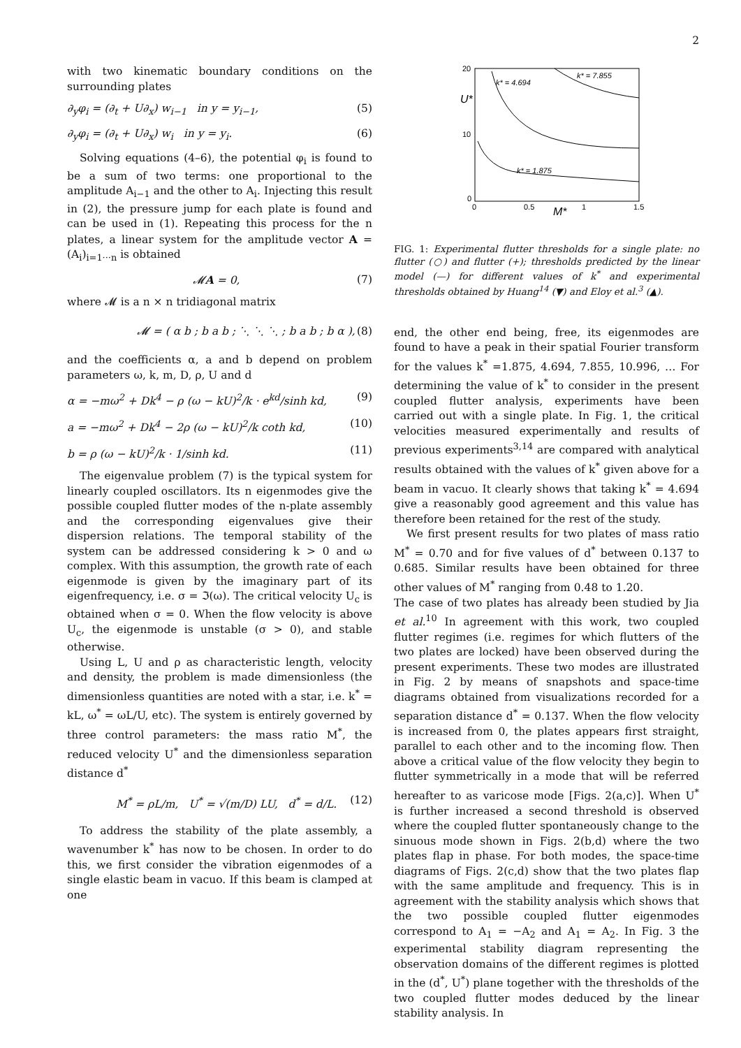2
with two kinematic boundary conditions on the surrounding plates
∂<sub>y</sub>φ<sub>i</sub> = (∂<sub>t</sub> + U∂<sub>x</sub>) w<sub>i−1</sub> in y = y<sub>i−1</sub>, (5)
∂<sub>y</sub>φ<sub>i</sub> = (∂<sub>t</sub> + U∂<sub>x</sub>) w<sub>i</sub> in y = y<sub>i</sub>. (6)
Solving equations (4–6), the potential φ<sub>i</sub> is found to be a sum of two terms: one proportional to the amplitude A<sub>i−1</sub> and the other to A<sub>i</sub>. Injecting this result in (2), the pressure jump for each plate is found and can be used in (1). Repeating this process for the n plates, a linear system for the amplitude vector A = (A<sub>i</sub>)<sub>i=1···n</sub> is obtained
𝓜A = 0, (7)
where 𝓜 is a n × n tridiagonal matrix
𝓜 = ( α b ; b a b ; ⋱ ⋱ ⋱ ; b a b ; b α ), (8)
and the coefficients α, a and b depend on problem parameters ω, k, m, D, ρ, U and d
α = −mω<sup>2</sup> + Dk<sup>4</sup> − ρ (ω − kU)<sup>2</sup>/k · e<sup>kd</sup>/sinh kd, (9)
a = −mω<sup>2</sup> + Dk<sup>4</sup> − 2ρ (ω − kU)<sup>2</sup>/k coth kd, (10)
b = ρ (ω − kU)<sup>2</sup>/k · 1/sinh kd. (11)
The eigenvalue problem (7) is the typical system for linearly coupled oscillators. Its n eigenmodes give the possible coupled flutter modes of the n-plate assembly and the corresponding eigenvalues give their dispersion relations. The temporal stability of the system can be addressed considering k > 0 and ω complex. With this assumption, the growth rate of each eigenmode is given by the imaginary part of its eigenfrequency, i.e. σ = ℑ(ω). The critical velocity U<sub>c</sub> is obtained when σ = 0. When the flow velocity is above U<sub>c</sub>, the eigenmode is unstable (σ > 0), and stable otherwise.
Using L, U and ρ as characteristic length, velocity and density, the problem is made dimensionless (the dimensionless quantities are noted with a star, i.e. k<sup>*</sup> = kL, ω<sup>*</sup> = ωL/U, etc). The system is entirely governed by three control parameters: the mass ratio M<sup>*</sup>, the reduced velocity U<sup>*</sup> and the dimensionless separation distance d<sup>*</sup>
M<sup>*</sup> = ρL/m, U<sup>*</sup> = √(m/D) LU, d<sup>*</sup> = d/L. (12)
To address the stability of the plate assembly, a wavenumber k<sup>*</sup> has now to be chosen. In order to do this, we first consider the vibration eigenmodes of a single elastic beam in vacuo. If this beam is clamped at one
20
10
0
0
0.5
1
1.5
M*
U*
k* = 4.694
k* = 7.855
k* = 1.875
FIG. 1: Experimental flutter thresholds for a single plate: no flutter (○) and flutter (+); thresholds predicted by the linear model (—) for different values of k<sup>*</sup> and experimental thresholds obtained by Huang<sup>14</sup> (▼) and Eloy et al.<sup>3</sup> (▲).
end, the other end being, free, its eigenmodes are found to have a peak in their spatial Fourier transform for the values k<sup>*</sup> =1.875, 4.694, 7.855, 10.996, … For determining the value of k<sup>*</sup> to consider in the present coupled flutter analysis, experiments have been carried out with a single plate. In Fig. 1, the critical velocities measured experimentally and results of previous experiments<sup>3,14</sup> are compared with analytical results obtained with the values of k<sup>*</sup> given above for a beam in vacuo. It clearly shows that taking k<sup>*</sup> = 4.694 give a reasonably good agreement and this value has therefore been retained for the rest of the study.
We first present results for two plates of mass ratio M<sup>*</sup> = 0.70 and for five values of d<sup>*</sup> between 0.137 to 0.685. Similar results have been obtained for three other values of M<sup>*</sup> ranging from 0.48 to 1.20.
The case of two plates has already been studied by Jia et al.<sup>10</sup> In agreement with this work, two coupled flutter regimes (i.e. regimes for which flutters of the two plates are locked) have been observed during the present experiments. These two modes are illustrated in Fig. 2 by means of snapshots and space-time diagrams obtained from visualizations recorded for a separation distance d<sup>*</sup> = 0.137. When the flow velocity is increased from 0, the plates appears first straight, parallel to each other and to the incoming flow. Then above a critical value of the flow velocity they begin to flutter symmetrically in a mode that will be referred hereafter to as varicose mode [Figs. 2(a,c)]. When U<sup>*</sup> is further increased a second threshold is observed where the coupled flutter spontaneously change to the sinuous mode shown in Figs. 2(b,d) where the two plates flap in phase. For both modes, the space-time diagrams of Figs. 2(c,d) show that the two plates flap with the same amplitude and frequency. This is in agreement with the stability analysis which shows that the two possible coupled flutter eigenmodes correspond to A<sub>1</sub> = −A<sub>2</sub> and A<sub>1</sub> = A<sub>2</sub>. In Fig. 3 the experimental stability diagram representing the observation domains of the different regimes is plotted in the (d<sup>*</sup>, U<sup>*</sup>) plane together with the thresholds of the two coupled flutter modes deduced by the linear stability analysis. In